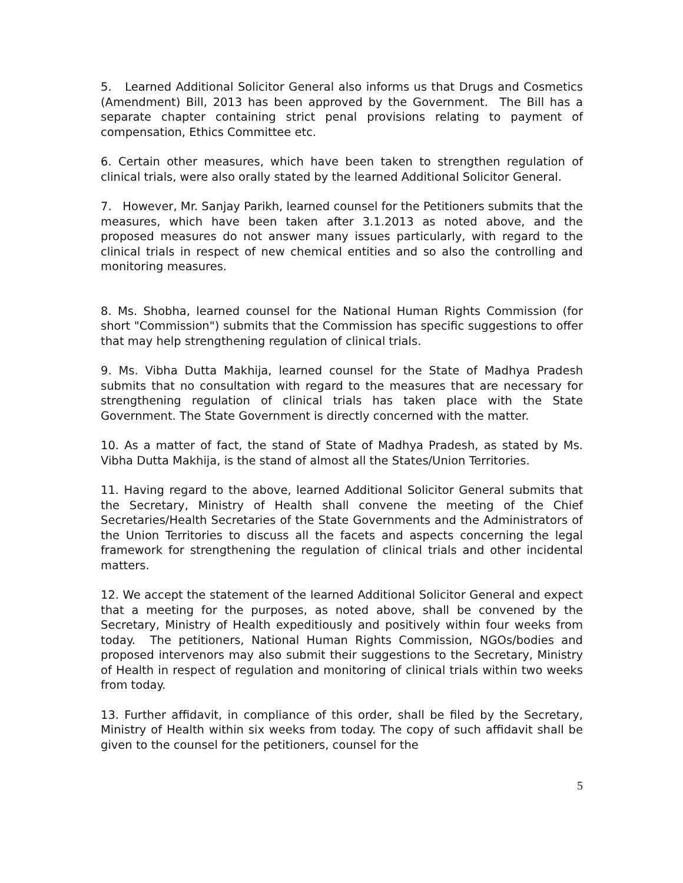5. Learned Additional Solicitor General also informs us that Drugs and Cosmetics (Amendment) Bill, 2013 has been approved by the Government. The Bill has a separate chapter containing strict penal provisions relating to payment of compensation, Ethics Committee etc.
6. Certain other measures, which have been taken to strengthen regulation of clinical trials, were also orally stated by the learned Additional Solicitor General.
7. However, Mr. Sanjay Parikh, learned counsel for the Petitioners submits that the measures, which have been taken after 3.1.2013 as noted above, and the proposed measures do not answer many issues particularly, with regard to the clinical trials in respect of new chemical entities and so also the controlling and monitoring measures.
8. Ms. Shobha, learned counsel for the National Human Rights Commission (for short "Commission") submits that the Commission has specific suggestions to offer that may help strengthening regulation of clinical trials.
9. Ms. Vibha Dutta Makhija, learned counsel for the State of Madhya Pradesh submits that no consultation with regard to the measures that are necessary for strengthening regulation of clinical trials has taken place with the State Government. The State Government is directly concerned with the matter.
10. As a matter of fact, the stand of State of Madhya Pradesh, as stated by Ms. Vibha Dutta Makhija, is the stand of almost all the States/Union Territories.
11. Having regard to the above, learned Additional Solicitor General submits that the Secretary, Ministry of Health shall convene the meeting of the Chief Secretaries/Health Secretaries of the State Governments and the Administrators of the Union Territories to discuss all the facets and aspects concerning the legal framework for strengthening the regulation of clinical trials and other incidental matters.
12. We accept the statement of the learned Additional Solicitor General and expect that a meeting for the purposes, as noted above, shall be convened by the Secretary, Ministry of Health expeditiously and positively within four weeks from today. The petitioners, National Human Rights Commission, NGOs/bodies and proposed intervenors may also submit their suggestions to the Secretary, Ministry of Health in respect of regulation and monitoring of clinical trials within two weeks from today.
13. Further affidavit, in compliance of this order, shall be filed by the Secretary, Ministry of Health within six weeks from today. The copy of such affidavit shall be given to the counsel for the petitioners, counsel for the
5